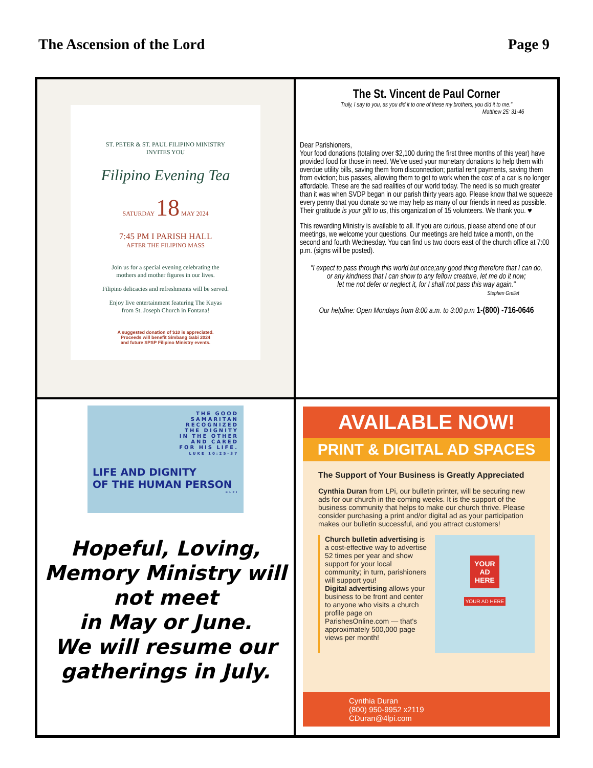The Ascension of the Lord Page 9
ST. PETER & ST. PAUL FILIPINO MINISTRY
INVITES YOU
Filipino Evening Tea
SATURDAY 18 MAY 2024
7:45 PM I PARISH HALL
AFTER THE FILIPINO MASS
Join us for a special evening celebrating the
mothers and mother figures in our lives.
Filipino delicacies and refreshments will be served.
Enjoy live entertainment featuring The Kuyas
from St. Joseph Church in Fontana!
A suggested donation of $10 is appreciated.
Proceeds will benefit Simbang Gabi 2024
and future SPSP Filipino Ministry events.
The St. Vincent de Paul Corner
Truly, I say to you, as you did it to one of these my brothers, you did it to me."
Matthew 25: 31-46
Dear Parishioners,
Your food donations (totaling over $2,100 during the first three months of this year) have provided food for those in need. We've used your monetary donations to help them with overdue utility bills, saving them from disconnection; partial rent payments, saving them from eviction; bus passes, allowing them to get to work when the cost of a car is no longer affordable. These are the sad realities of our world today. The need is so much greater than it was when SVDP began in our parish thirty years ago. Please know that we squeeze every penny that you donate so we may help as many of our friends in need as possible.
Their gratitude is your gift to us, this organization of 15 volunteers. We thank you. ♥
This rewarding Ministry is available to all. If you are curious, please attend one of our meetings, we welcome your questions. Our meetings are held twice a month, on the second and fourth Wednesday. You can find us two doors east of the church office at 7:00 p.m. (signs will be posted).
"I expect to pass through this world but once;any good thing therefore that I can do,
or any kindness that I can show to any fellow creature, let me do it now;
let me not defer or neglect it, for I shall not pass this way again."
Stephen Grellet
Our helpline: Open Mondays from 8:00 a.m. to 3:00 p.m 1-(800) -716-0646
THE GOOD
SAMARITAN
RECOGNIZED
THE DIGNITY
IN THE OTHER
AND CARED
FOR HIS LIFE.
LUKE 10:25-37
LIFE AND DIGNITY
OF THE HUMAN PERSON
©LPI
Hopeful, Loving,
Memory Ministry will
not meet
in May or June.
We will resume our
gatherings in July.
AVAILABLE NOW!
PRINT & DIGITAL AD SPACES
The Support of Your Business is Greatly Appreciated
Cynthia Duran from LPi, our bulletin printer, will be securing new ads for our church in the coming weeks. It is the support of the business community that helps to make our church thrive. Please consider purchasing a print and/or digital ad as your participation makes our bulletin successful, and you attract customers!
Church bulletin advertising is a cost-effective way to advertise 52 times per year and show support for your local community; in turn, parishioners will support you!
Digital advertising allows your business to be front and center to anyone who visits a church profile page on ParishesOnline.com — that's approximately 500,000 page views per month!
YOUR
AD
HERE
YOUR AD HERE
Cynthia Duran
(800) 950-9952 x2119
CDuran@4lpi.com